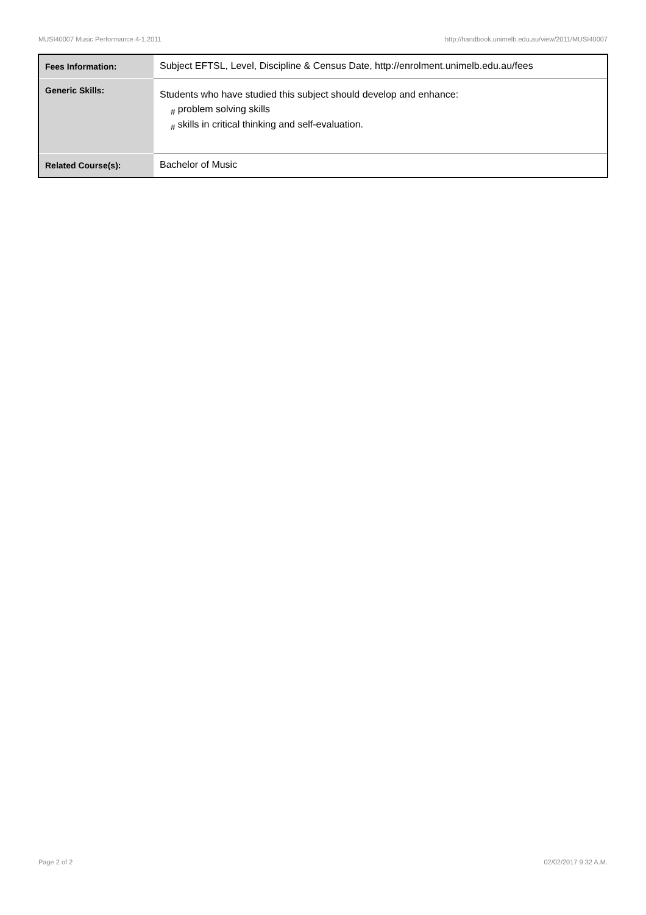MUSI40007 Music Performance 4-1,2011 http://handbook.unimelb.edu.au/view/2011/MUSI40007
| Fees Information: | Subject EFTSL, Level, Discipline & Census Date, http://enrolment.unimelb.edu.au/fees |
| Generic Skills: | Students who have studied this subject should develop and enhance: <sub>#</sub> problem solving skills <sub>#</sub> skills in critical thinking and self-evaluation. |
| Related Course(s): | Bachelor of Music |
Page 2 of 2 02/02/2017 9:32 A.M.